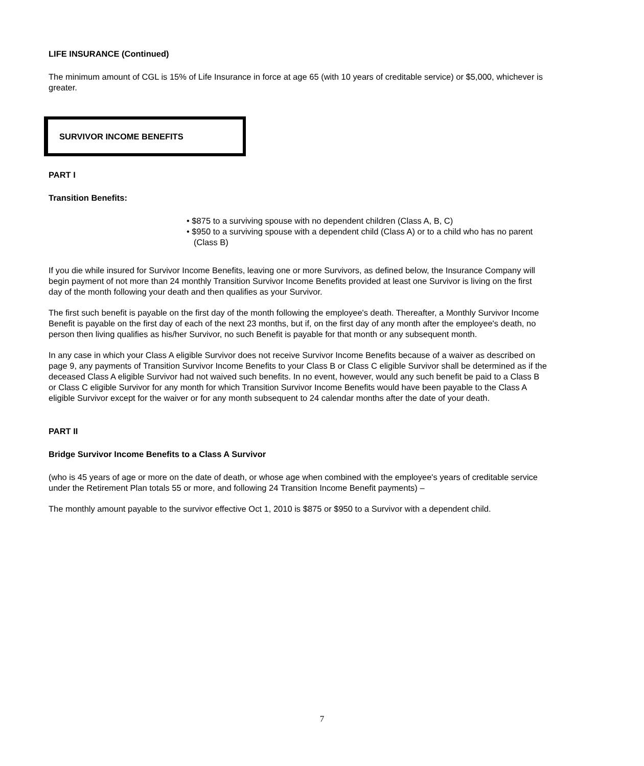LIFE INSURANCE (Continued)
The minimum amount of CGL is 15% of Life Insurance in force at age 65 (with 10 years of creditable service) or $5,000, whichever is greater.
SURVIVOR INCOME BENEFITS
PART I
Transition Benefits:
• $875 to a surviving spouse with no dependent children (Class A, B, C)
• $950 to a surviving spouse with a dependent child (Class A) or to a child who has no parent (Class B)
If you die while insured for Survivor Income Benefits, leaving one or more Survivors, as defined below, the Insurance Company will begin payment of not more than 24 monthly Transition Survivor Income Benefits provided at least one Survivor is living on the first day of the month following your death and then qualifies as your Survivor.
The first such benefit is payable on the first day of the month following the employee's death. Thereafter, a Monthly Survivor Income Benefit is payable on the first day of each of the next 23 months, but if, on the first day of any month after the employee's death, no person then living qualifies as his/her Survivor, no such Benefit is payable for that month or any subsequent month.
In any case in which your Class A eligible Survivor does not receive Survivor Income Benefits because of a waiver as described on page 9, any payments of Transition Survivor Income Benefits to your Class B or Class C eligible Survivor shall be determined as if the deceased Class A eligible Survivor had not waived such benefits. In no event, however, would any such benefit be paid to a Class B or Class C eligible Survivor for any month for which Transition Survivor Income Benefits would have been payable to the Class A eligible Survivor except for the waiver or for any month subsequent to 24 calendar months after the date of your death.
PART II
Bridge Survivor Income Benefits to a Class A Survivor
(who is 45 years of age or more on the date of death, or whose age when combined with the employee's years of creditable service under the Retirement Plan totals 55 or more, and following 24 Transition Income Benefit payments) –
The monthly amount payable to the survivor effective Oct 1, 2010 is $875 or $950 to a Survivor with a dependent child.
7